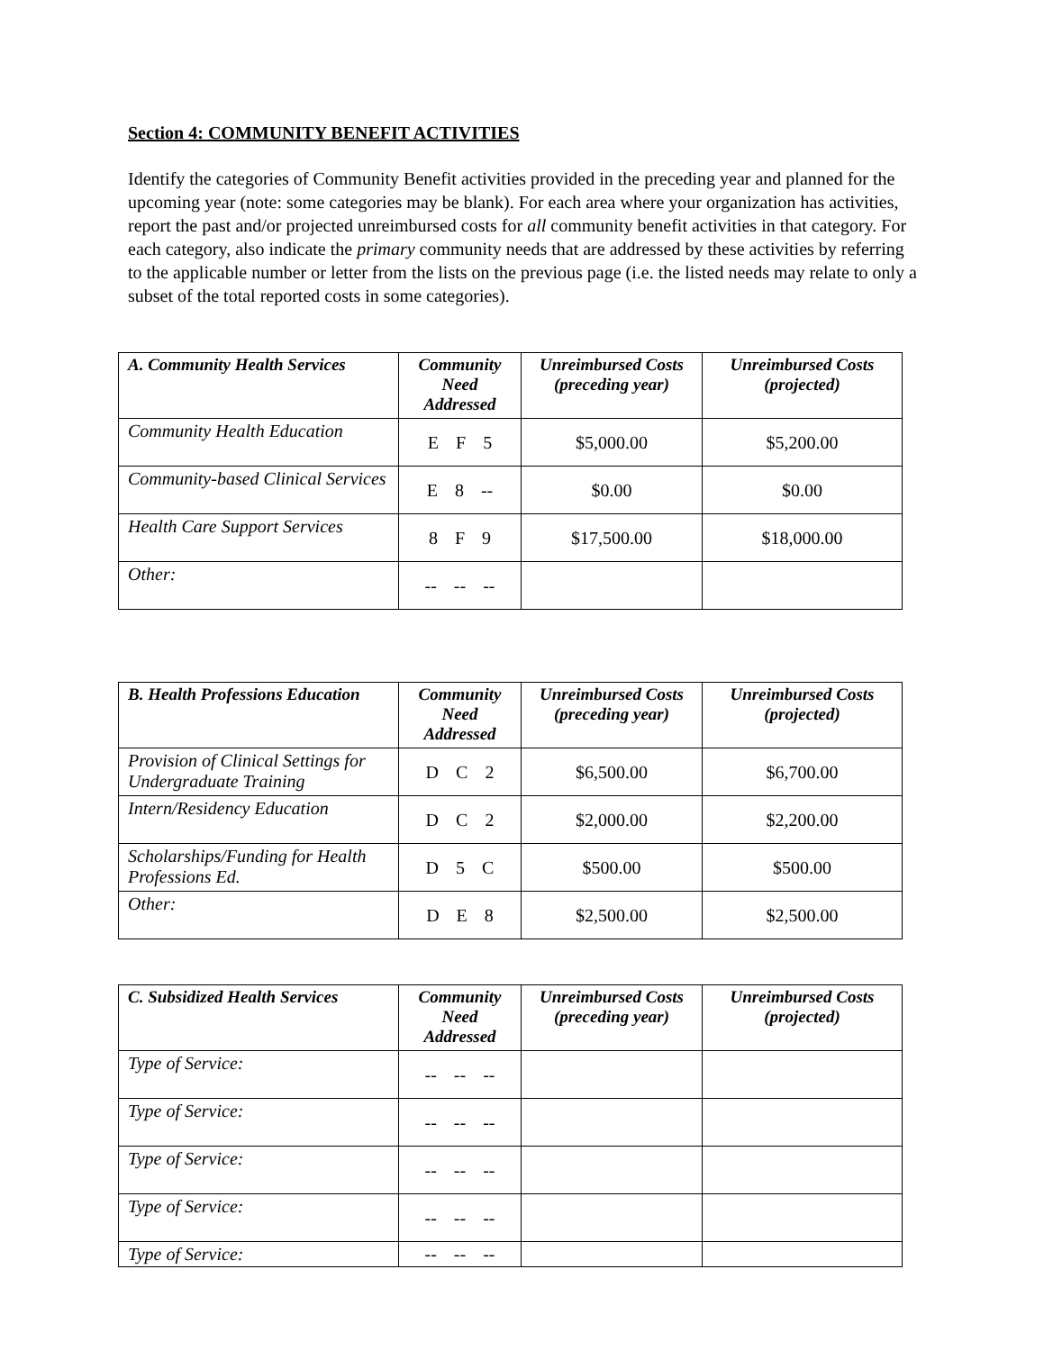Section 4: COMMUNITY BENEFIT ACTIVITIES
Identify the categories of Community Benefit activities provided in the preceding year and planned for the upcoming year (note: some categories may be blank). For each area where your organization has activities, report the past and/or projected unreimbursed costs for all community benefit activities in that category. For each category, also indicate the primary community needs that are addressed by these activities by referring to the applicable number or letter from the lists on the previous page (i.e. the listed needs may relate to only a subset of the total reported costs in some categories).
| A. Community Health Services | Community Need Addressed | Unreimbursed Costs (preceding year) | Unreimbursed Costs (projected) |
| --- | --- | --- | --- |
| Community Health Education | E F 5 | $5,000.00 | $5,200.00 |
| Community-based Clinical Services | E 8 -- | $0.00 | $0.00 |
| Health Care Support Services | 8 F 9 | $17,500.00 | $18,000.00 |
| Other: | -- -- -- | | |
| B. Health Professions Education | Community Need Addressed | Unreimbursed Costs (preceding year) | Unreimbursed Costs (projected) |
| --- | --- | --- | --- |
| Provision of Clinical Settings for Undergraduate Training | D C 2 | $6,500.00 | $6,700.00 |
| Intern/Residency Education | D C 2 | $2,000.00 | $2,200.00 |
| Scholarships/Funding for Health Professions Ed. | D 5 C | $500.00 | $500.00 |
| Other: | D E 8 | $2,500.00 | $2,500.00 |
| C. Subsidized Health Services | Community Need Addressed | Unreimbursed Costs (preceding year) | Unreimbursed Costs (projected) |
| --- | --- | --- | --- |
| Type of Service: | -- -- -- | | |
| Type of Service: | -- -- -- | | |
| Type of Service: | -- -- -- | | |
| Type of Service: | -- -- -- | | |
| Type of Service: | -- -- -- | | |